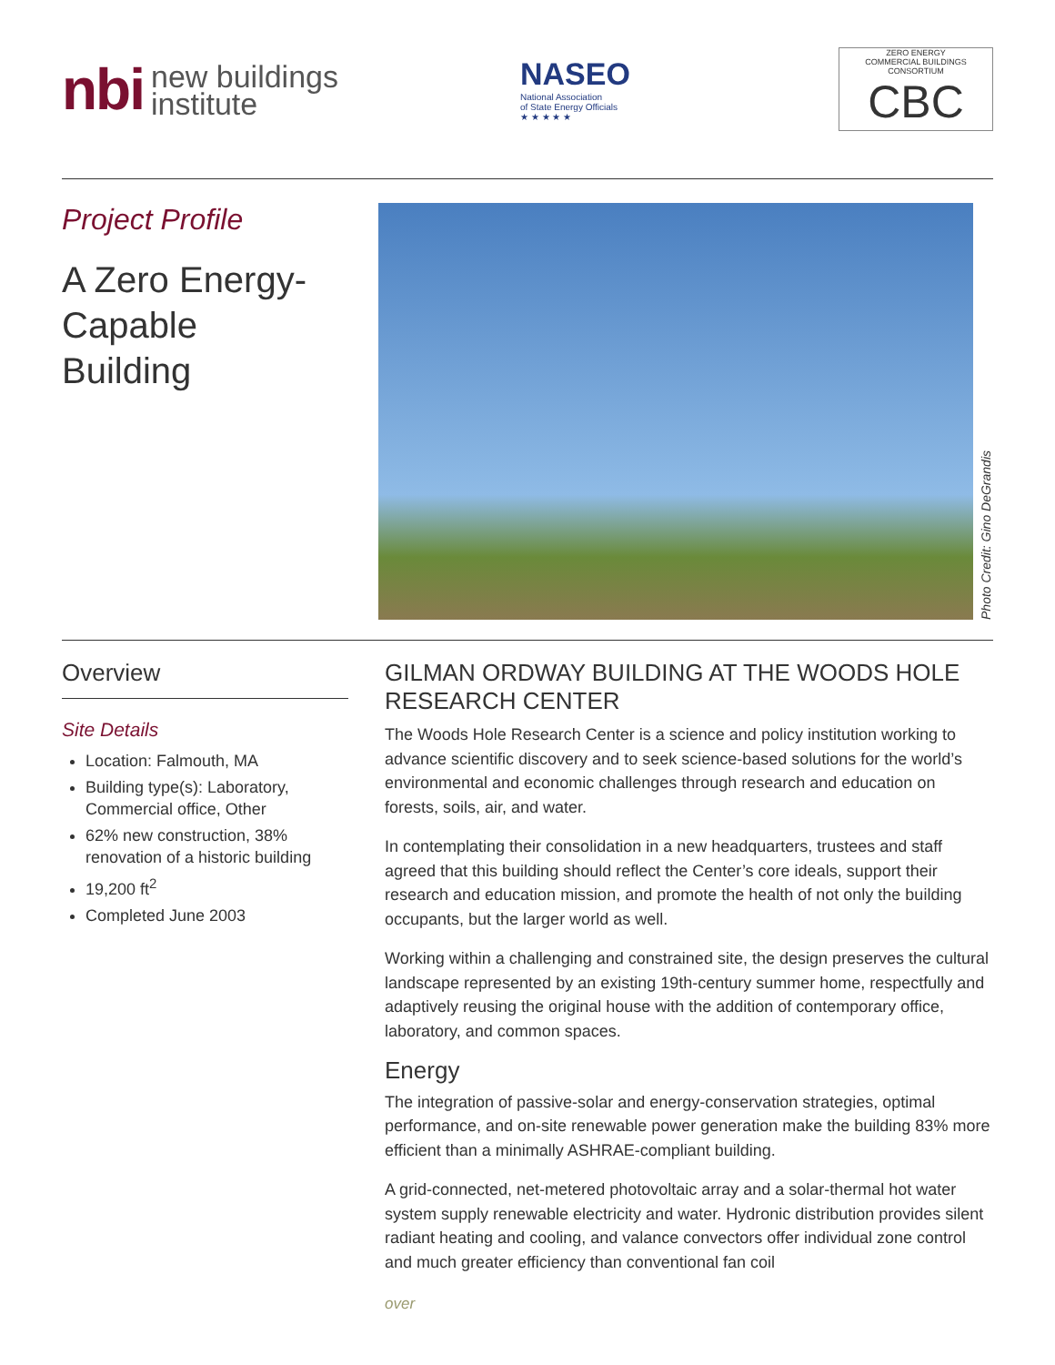nbi new buildings
institute
NASEO National Association
of State Energy Officials
★ ★ ★ ★ ★
ZERO ENERGY
COMMERCIAL BUILDINGS CONSORTIUM
CBC
Project Profile
A Zero Energy-
Capable
Building
Photo Credit: Gino DeGrandis
Overview
Site Details
Location: Falmouth, MA
Building type(s): Laboratory, Commercial office, Other
62% new construction, 38% renovation of a historic building
19,200 ft<sup>2</sup>
Completed June 2003
GILMAN ORDWAY BUILDING AT THE WOODS HOLE RESEARCH CENTER
The Woods Hole Research Center is a science and policy institution working to advance scientific discovery and to seek science-based solutions for the world’s environmental and economic challenges through research and education on forests, soils, air, and water.
In contemplating their consolidation in a new headquarters, trustees and staff agreed that this building should reflect the Center’s core ideals, support their research and education mission, and promote the health of not only the building occupants, but the larger world as well.
Working within a challenging and constrained site, the design preserves the cultural landscape represented by an existing 19th-century summer home, respectfully and adaptively reusing the original house with the addition of contemporary office, laboratory, and common spaces.
Energy
The integration of passive-solar and energy-conservation strategies, optimal performance, and on-site renewable power generation make the building 83% more efficient than a minimally ASHRAE-compliant building.
A grid-connected, net-metered photovoltaic array and a solar-thermal hot water system supply renewable electricity and water. Hydronic distribution provides silent radiant heating and cooling, and valance convectors offer individual zone control and much greater efficiency than conventional fan coil
over